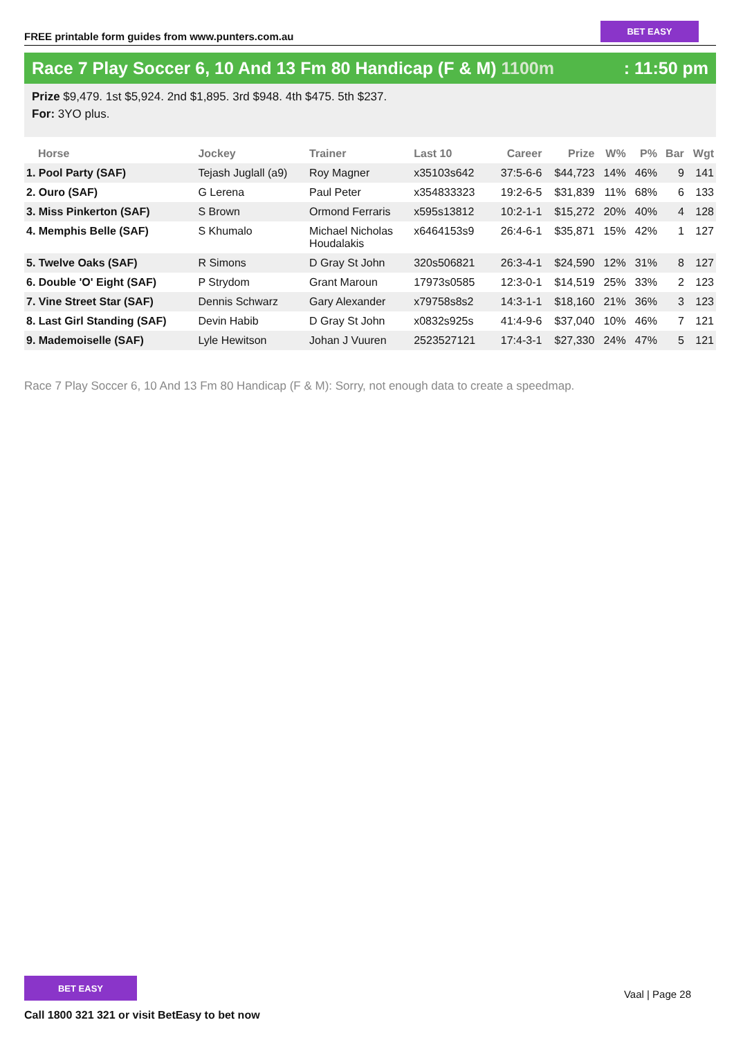FREE printable form guides from www.punters.com.au
BET EASY
Race 7 Play Soccer 6, 10 And 13 Fm 80 Handicap (F & M) 1100m
: 11:50 pm
Prize $9,479. 1st $5,924. 2nd $1,895. 3rd $948. 4th $475. 5th $237.
For: 3YO plus.
| Horse | Jockey | Trainer | Last 10 | Career | Prize | W% | P% | Bar | Wgt |
| --- | --- | --- | --- | --- | --- | --- | --- | --- | --- |
| 1. Pool Party (SAF) | Tejash Juglall (a9) | Roy Magner | x35103s642 | 37:5-6-6 | $44,723 | 14% | 46% | 9 | 141 |
| 2. Ouro (SAF) | G Lerena | Paul Peter | x354833323 | 19:2-6-5 | $31,839 | 11% | 68% | 6 | 133 |
| 3. Miss Pinkerton (SAF) | S Brown | Ormond Ferraris | x595s13812 | 10:2-1-1 | $15,272 | 20% | 40% | 4 | 128 |
| 4. Memphis Belle (SAF) | S Khumalo | Michael Nicholas Houdalakis | x6464153s9 | 26:4-6-1 | $35,871 | 15% | 42% | 1 | 127 |
| 5. Twelve Oaks (SAF) | R Simons | D Gray St John | 320s506821 | 26:3-4-1 | $24,590 | 12% | 31% | 8 | 127 |
| 6. Double 'O' Eight (SAF) | P Strydom | Grant Maroun | 17973s0585 | 12:3-0-1 | $14,519 | 25% | 33% | 2 | 123 |
| 7. Vine Street Star (SAF) | Dennis Schwarz | Gary Alexander | x79758s8s2 | 14:3-1-1 | $18,160 | 21% | 36% | 3 | 123 |
| 8. Last Girl Standing (SAF) | Devin Habib | D Gray St John | x0832s925s | 41:4-9-6 | $37,040 | 10% | 46% | 7 | 121 |
| 9. Mademoiselle (SAF) | Lyle Hewitson | Johan J Vuuren | 2523527121 | 17:4-3-1 | $27,330 | 24% | 47% | 5 | 121 |
Race 7 Play Soccer 6, 10 And 13 Fm 80 Handicap (F & M): Sorry, not enough data to create a speedmap.
BET EASY
Vaal | Page 28
Call 1800 321 321 or visit BetEasy to bet now